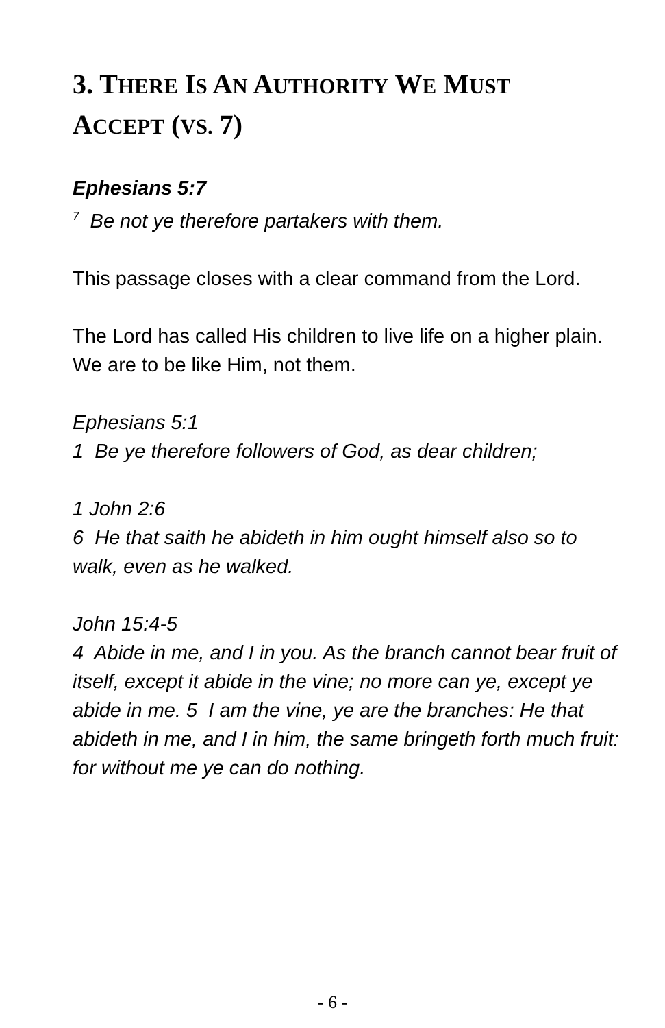3. THERE IS AN AUTHORITY WE MUST
ACCEPT (VS. 7)
Ephesians 5:7
<sup>7</sup> Be not ye therefore partakers with them.
This passage closes with a clear command from the Lord.
The Lord has called His children to live life on a higher plain. We are to be like Him, not them.
Ephesians 5:1
1 Be ye therefore followers of God, as dear children;
1 John 2:6
6 He that saith he abideth in him ought himself also so to walk, even as he walked.
John 15:4-5
4 Abide in me, and I in you. As the branch cannot bear fruit of itself, except it abide in the vine; no more can ye, except ye abide in me. 5 I am the vine, ye are the branches: He that abideth in me, and I in him, the same bringeth forth much fruit: for without me ye can do nothing.
- 6 -